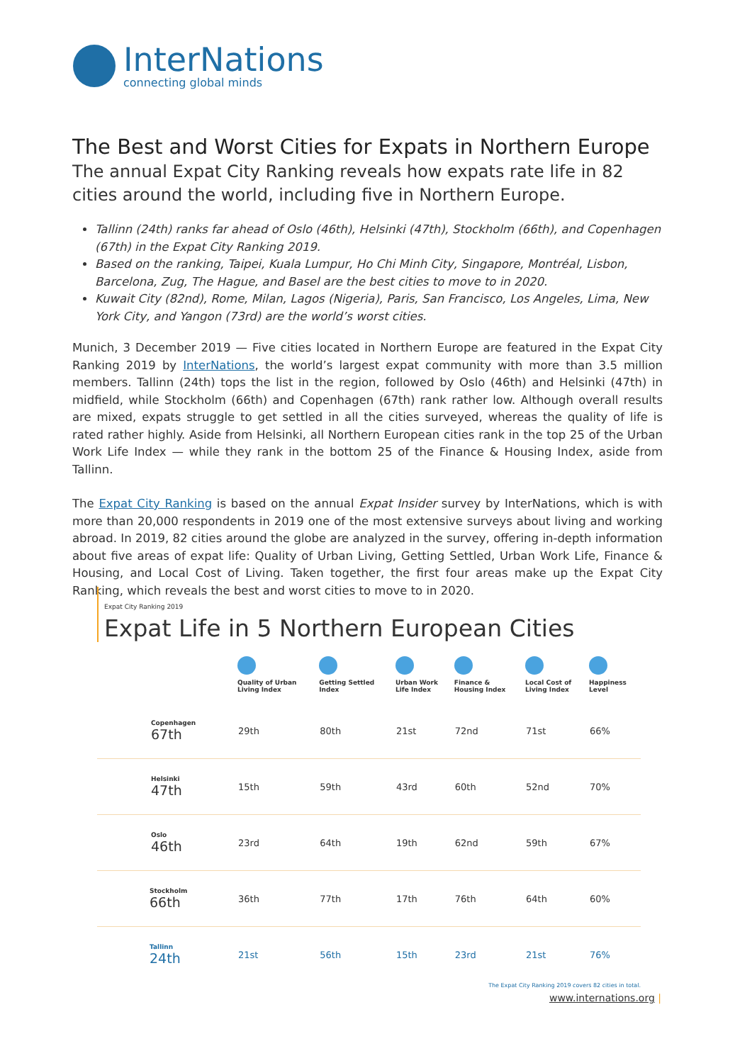InterNations
connecting global minds
The Best and Worst Cities for Expats in Northern Europe
The annual Expat City Ranking reveals how expats rate life in 82 cities around the world, including five in Northern Europe.
Tallinn (24th) ranks far ahead of Oslo (46th), Helsinki (47th), Stockholm (66th), and Copenhagen (67th) in the Expat City Ranking 2019.
Based on the ranking, Taipei, Kuala Lumpur, Ho Chi Minh City, Singapore, Montréal, Lisbon, Barcelona, Zug, The Hague, and Basel are the best cities to move to in 2020.
Kuwait City (82nd), Rome, Milan, Lagos (Nigeria), Paris, San Francisco, Los Angeles, Lima, New York City, and Yangon (73rd) are the world’s worst cities.
Munich, 3 December 2019 — Five cities located in Northern Europe are featured in the Expat City Ranking 2019 by InterNations, the world’s largest expat community with more than 3.5 million members. Tallinn (24th) tops the list in the region, followed by Oslo (46th) and Helsinki (47th) in midfield, while Stockholm (66th) and Copenhagen (67th) rank rather low. Although overall results are mixed, expats struggle to get settled in all the cities surveyed, whereas the quality of life is rated rather highly. Aside from Helsinki, all Northern European cities rank in the top 25 of the Urban Work Life Index — while they rank in the bottom 25 of the Finance & Housing Index, aside from Tallinn.
The Expat City Ranking is based on the annual Expat Insider survey by InterNations, which is with more than 20,000 respondents in 2019 one of the most extensive surveys about living and working abroad. In 2019, 82 cities around the globe are analyzed in the survey, offering in-depth information about five areas of expat life: Quality of Urban Living, Getting Settled, Urban Work Life, Finance & Housing, and Local Cost of Living. Taken together, the first four areas make up the Expat City Ranking, which reveals the best and worst cities to move to in 2020.
Expat City Ranking 2019
Expat Life in 5 Northern European Cities
| | Quality of Urban Living Index | Getting Settled Index | Urban Work Life Index | Finance & Housing Index | Local Cost of Living Index | Happiness Level |
| --- | --- | --- | --- | --- | --- | --- |
| Copenhagen 67th | 29th | 80th | 21st | 72nd | 71st | 66% |
| Helsinki 47th | 15th | 59th | 43rd | 60th | 52nd | 70% |
| Oslo 46th | 23rd | 64th | 19th | 62nd | 59th | 67% |
| Stockholm 66th | 36th | 77th | 17th | 76th | 64th | 60% |
| Tallinn 24th | 21st | 56th | 15th | 23rd | 21st | 76% |
The Expat City Ranking 2019 covers 82 cities in total.
www.internations.org |